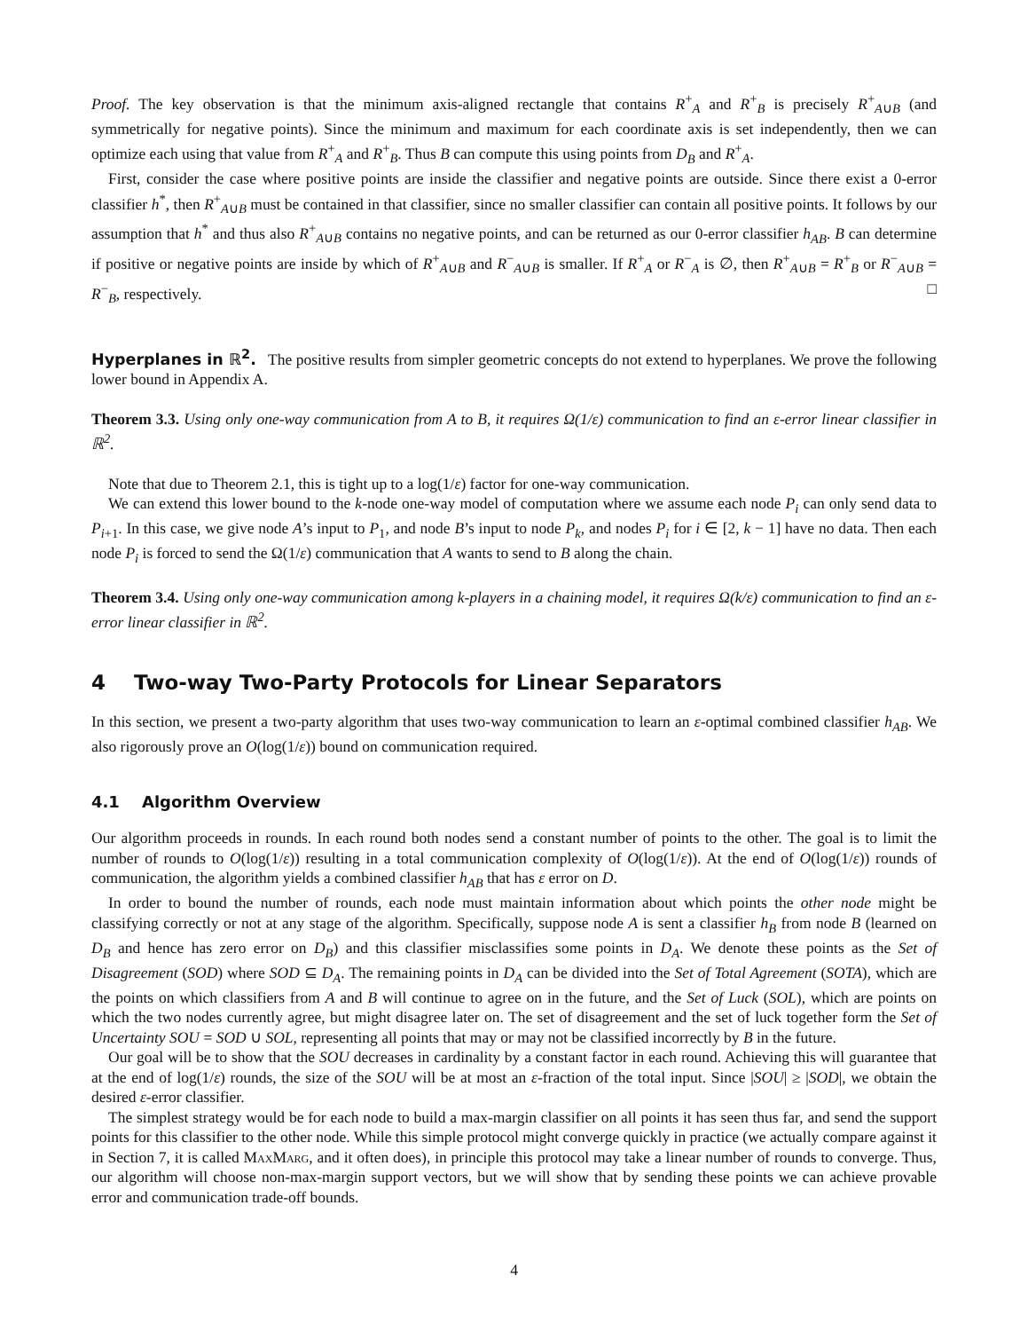Proof. The key observation is that the minimum axis-aligned rectangle that contains R<sup>+</sup><sub>A</sub> and R<sup>+</sup><sub>B</sub> is precisely R<sup>+</sup><sub>A∪B</sub> (and symmetrically for negative points). Since the minimum and maximum for each coordinate axis is set independently, then we can optimize each using that value from R<sup>+</sup><sub>A</sub> and R<sup>+</sup><sub>B</sub>. Thus B can compute this using points from D<sub>B</sub> and R<sup>+</sup><sub>A</sub>.
First, consider the case where positive points are inside the classifier and negative points are outside. Since there exist a 0-error classifier h<sup>*</sup>, then R<sup>+</sup><sub>A∪B</sub> must be contained in that classifier, since no smaller classifier can contain all positive points. It follows by our assumption that h<sup>*</sup> and thus also R<sup>+</sup><sub>A∪B</sub> contains no negative points, and can be returned as our 0-error classifier h<sub>AB</sub>. B can determine if positive or negative points are inside by which of R<sup>+</sup><sub>A∪B</sub> and R<sup>−</sup><sub>A∪B</sub> is smaller. If R<sup>+</sup><sub>A</sub> or R<sup>−</sup><sub>A</sub> is ∅, then R<sup>+</sup><sub>A∪B</sub> = R<sup>+</sup><sub>B</sub> or R<sup>−</sup><sub>A∪B</sub> = R<sup>−</sup><sub>B</sub>, respectively. □
Hyperplanes in ℝ<sup>2</sup>. The positive results from simpler geometric concepts do not extend to hyperplanes. We prove the following lower bound in Appendix A.
Theorem 3.3. Using only one-way communication from A to B, it requires Ω(1/ε) communication to find an ε-error linear classifier in ℝ<sup>2</sup>.
Note that due to Theorem 2.1, this is tight up to a log(1/ε) factor for one-way communication.
We can extend this lower bound to the k-node one-way model of computation where we assume each node P<sub>i</sub> can only send data to P<sub>i+1</sub>. In this case, we give node A’s input to P<sub>1</sub>, and node B’s input to node P<sub>k</sub>, and nodes P<sub>i</sub> for i ∈ [2, k − 1] have no data. Then each node P<sub>i</sub> is forced to send the Ω(1/ε) communication that A wants to send to B along the chain.
Theorem 3.4. Using only one-way communication among k-players in a chaining model, it requires Ω(k/ε) communication to find an ε-error linear classifier in ℝ<sup>2</sup>.
4 Two-way Two-Party Protocols for Linear Separators
In this section, we present a two-party algorithm that uses two-way communication to learn an ε-optimal combined classifier h<sub>AB</sub>. We also rigorously prove an O(log(1/ε)) bound on communication required.
4.1 Algorithm Overview
Our algorithm proceeds in rounds. In each round both nodes send a constant number of points to the other. The goal is to limit the number of rounds to O(log(1/ε)) resulting in a total communication complexity of O(log(1/ε)). At the end of O(log(1/ε)) rounds of communication, the algorithm yields a combined classifier h<sub>AB</sub> that has ε error on D.
In order to bound the number of rounds, each node must maintain information about which points the other node might be classifying correctly or not at any stage of the algorithm. Specifically, suppose node A is sent a classifier h<sub>B</sub> from node B (learned on D<sub>B</sub> and hence has zero error on D<sub>B</sub>) and this classifier misclassifies some points in D<sub>A</sub>. We denote these points as the Set of Disagreement (SOD) where SOD ⊆ D<sub>A</sub>. The remaining points in D<sub>A</sub> can be divided into the Set of Total Agreement (SOTA), which are the points on which classifiers from A and B will continue to agree on in the future, and the Set of Luck (SOL), which are points on which the two nodes currently agree, but might disagree later on. The set of disagreement and the set of luck together form the Set of Uncertainty SOU = SOD ∪ SOL, representing all points that may or may not be classified incorrectly by B in the future.
Our goal will be to show that the SOU decreases in cardinality by a constant factor in each round. Achieving this will guarantee that at the end of log(1/ε) rounds, the size of the SOU will be at most an ε-fraction of the total input. Since |SOU| ≥ |SOD|, we obtain the desired ε-error classifier.
The simplest strategy would be for each node to build a max-margin classifier on all points it has seen thus far, and send the support points for this classifier to the other node. While this simple protocol might converge quickly in practice (we actually compare against it in Section 7, it is called MaxMarg, and it often does), in principle this protocol may take a linear number of rounds to converge. Thus, our algorithm will choose non-max-margin support vectors, but we will show that by sending these points we can achieve provable error and communication trade-off bounds.
4